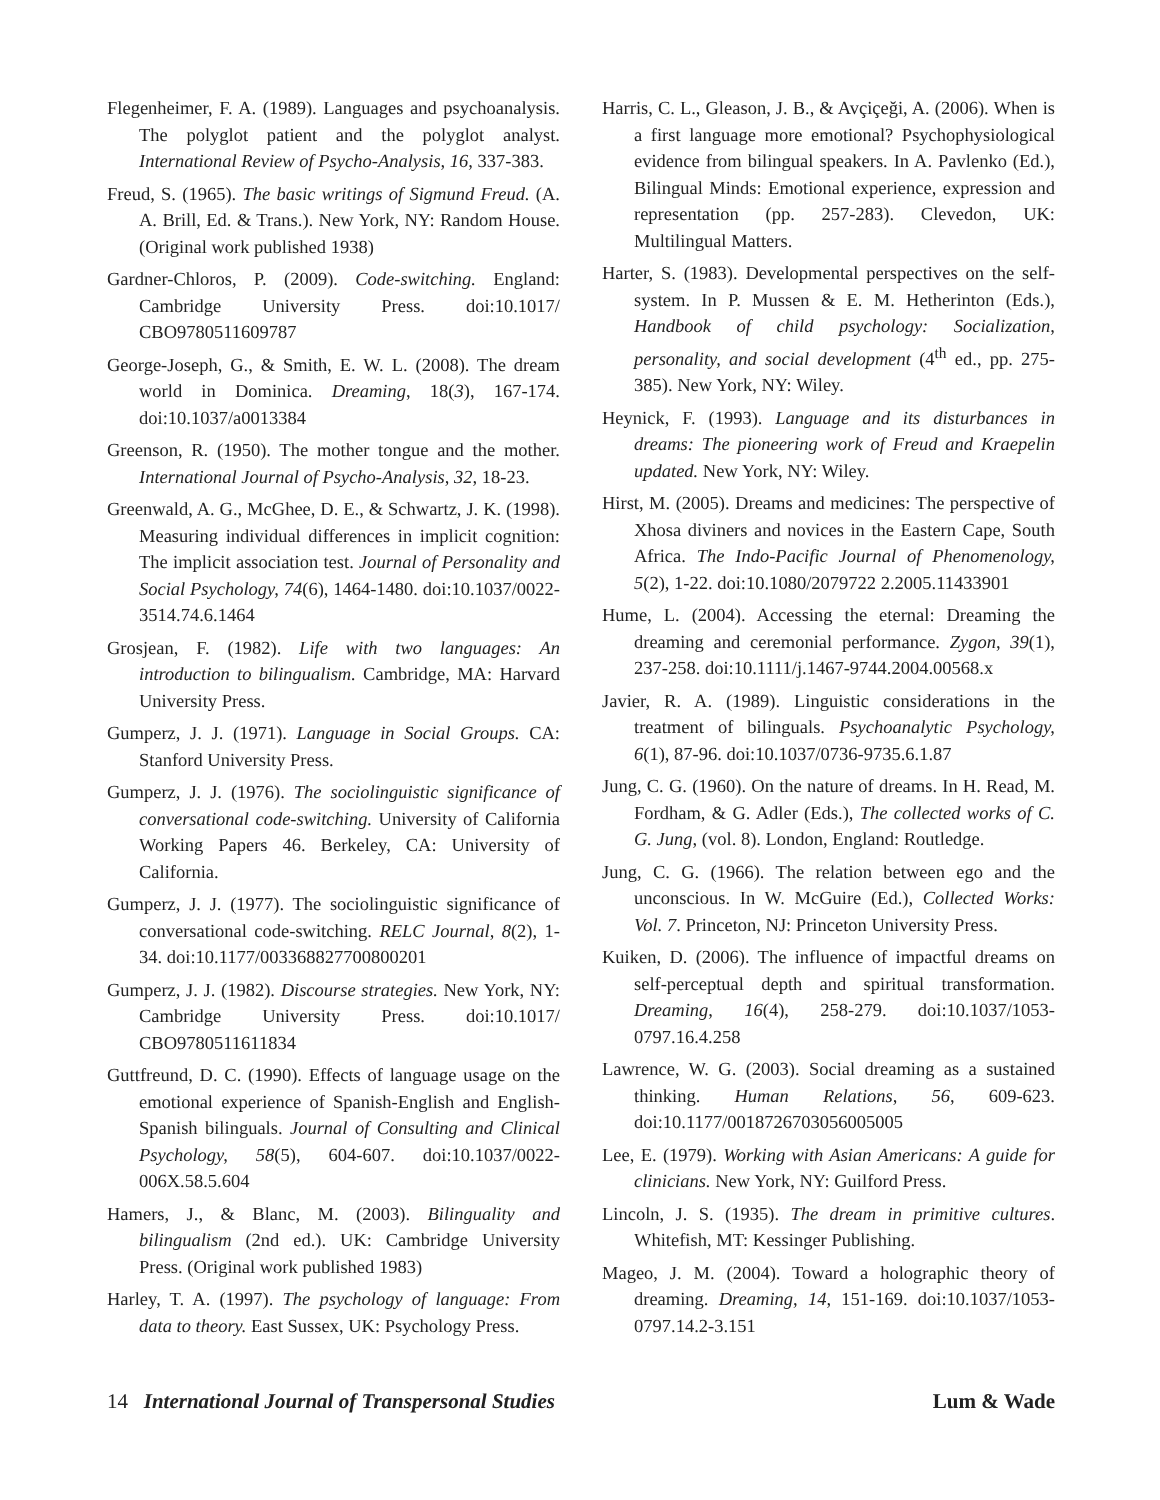Flegenheimer, F. A. (1989). Languages and psychoanalysis. The polyglot patient and the polyglot analyst. International Review of Psycho-Analysis, 16, 337-383.
Freud, S. (1965). The basic writings of Sigmund Freud. (A. A. Brill, Ed. & Trans.). New York, NY: Random House. (Original work published 1938)
Gardner-Chloros, P. (2009). Code-switching. England: Cambridge University Press. doi:10.1017/ CBO9780511609787
George-Joseph, G., & Smith, E. W. L. (2008). The dream world in Dominica. Dreaming, 18(3), 167-174. doi:10.1037/a0013384
Greenson, R. (1950). The mother tongue and the mother. International Journal of Psycho-Analysis, 32, 18-23.
Greenwald, A. G., McGhee, D. E., & Schwartz, J. K. (1998). Measuring individual differences in implicit cognition: The implicit association test. Journal of Personality and Social Psychology, 74(6), 1464-1480. doi:10.1037/0022-3514.74.6.1464
Grosjean, F. (1982). Life with two languages: An introduction to bilingualism. Cambridge, MA: Harvard University Press.
Gumperz, J. J. (1971). Language in Social Groups. CA: Stanford University Press.
Gumperz, J. J. (1976). The sociolinguistic significance of conversational code-switching. University of California Working Papers 46. Berkeley, CA: University of California.
Gumperz, J. J. (1977). The sociolinguistic significance of conversational code-switching. RELC Journal, 8(2), 1-34. doi:10.1177/003368827700800201
Gumperz, J. J. (1982). Discourse strategies. New York, NY: Cambridge University Press. doi:10.1017/ CBO9780511611834
Guttfreund, D. C. (1990). Effects of language usage on the emotional experience of Spanish-English and English-Spanish bilinguals. Journal of Consulting and Clinical Psychology, 58(5), 604-607. doi:10.1037/0022-006X.58.5.604
Hamers, J., & Blanc, M. (2003). Bilinguality and bilingualism (2nd ed.). UK: Cambridge University Press. (Original work published 1983)
Harley, T. A. (1997). The psychology of language: From data to theory. East Sussex, UK: Psychology Press.
Harris, C. L., Gleason, J. B., & Avçiçeği, A. (2006). When is a first language more emotional? Psychophysiological evidence from bilingual speakers. In A. Pavlenko (Ed.), Bilingual Minds: Emotional experience, expression and representation (pp. 257-283). Clevedon, UK: Multilingual Matters.
Harter, S. (1983). Developmental perspectives on the self-system. In P. Mussen & E. M. Hetherinton (Eds.), Handbook of child psychology: Socialization, personality, and social development (4<sup>th</sup> ed., pp. 275-385). New York, NY: Wiley.
Heynick, F. (1993). Language and its disturbances in dreams: The pioneering work of Freud and Kraepelin updated. New York, NY: Wiley.
Hirst, M. (2005). Dreams and medicines: The perspective of Xhosa diviners and novices in the Eastern Cape, South Africa. The Indo-Pacific Journal of Phenomenology, 5(2), 1-22. doi:10.1080/2079722 2.2005.11433901
Hume, L. (2004). Accessing the eternal: Dreaming the dreaming and ceremonial performance. Zygon, 39(1), 237-258. doi:10.1111/j.1467-9744.2004.00568.x
Javier, R. A. (1989). Linguistic considerations in the treatment of bilinguals. Psychoanalytic Psychology, 6(1), 87-96. doi:10.1037/0736-9735.6.1.87
Jung, C. G. (1960). On the nature of dreams. In H. Read, M. Fordham, & G. Adler (Eds.), The collected works of C. G. Jung, (vol. 8). London, England: Routledge.
Jung, C. G. (1966). The relation between ego and the unconscious. In W. McGuire (Ed.), Collected Works: Vol. 7. Princeton, NJ: Princeton University Press.
Kuiken, D. (2006). The influence of impactful dreams on self-perceptual depth and spiritual transformation. Dreaming, 16(4), 258-279. doi:10.1037/1053-0797.16.4.258
Lawrence, W. G. (2003). Social dreaming as a sustained thinking. Human Relations, 56, 609-623. doi:10.1177/0018726703056005005
Lee, E. (1979). Working with Asian Americans: A guide for clinicians. New York, NY: Guilford Press.
Lincoln, J. S. (1935). The dream in primitive cultures. Whitefish, MT: Kessinger Publishing.
Mageo, J. M. (2004). Toward a holographic theory of dreaming. Dreaming, 14, 151-169. doi:10.1037/1053-0797.14.2-3.151
14 International Journal of Transpersonal Studies Lum & Wade